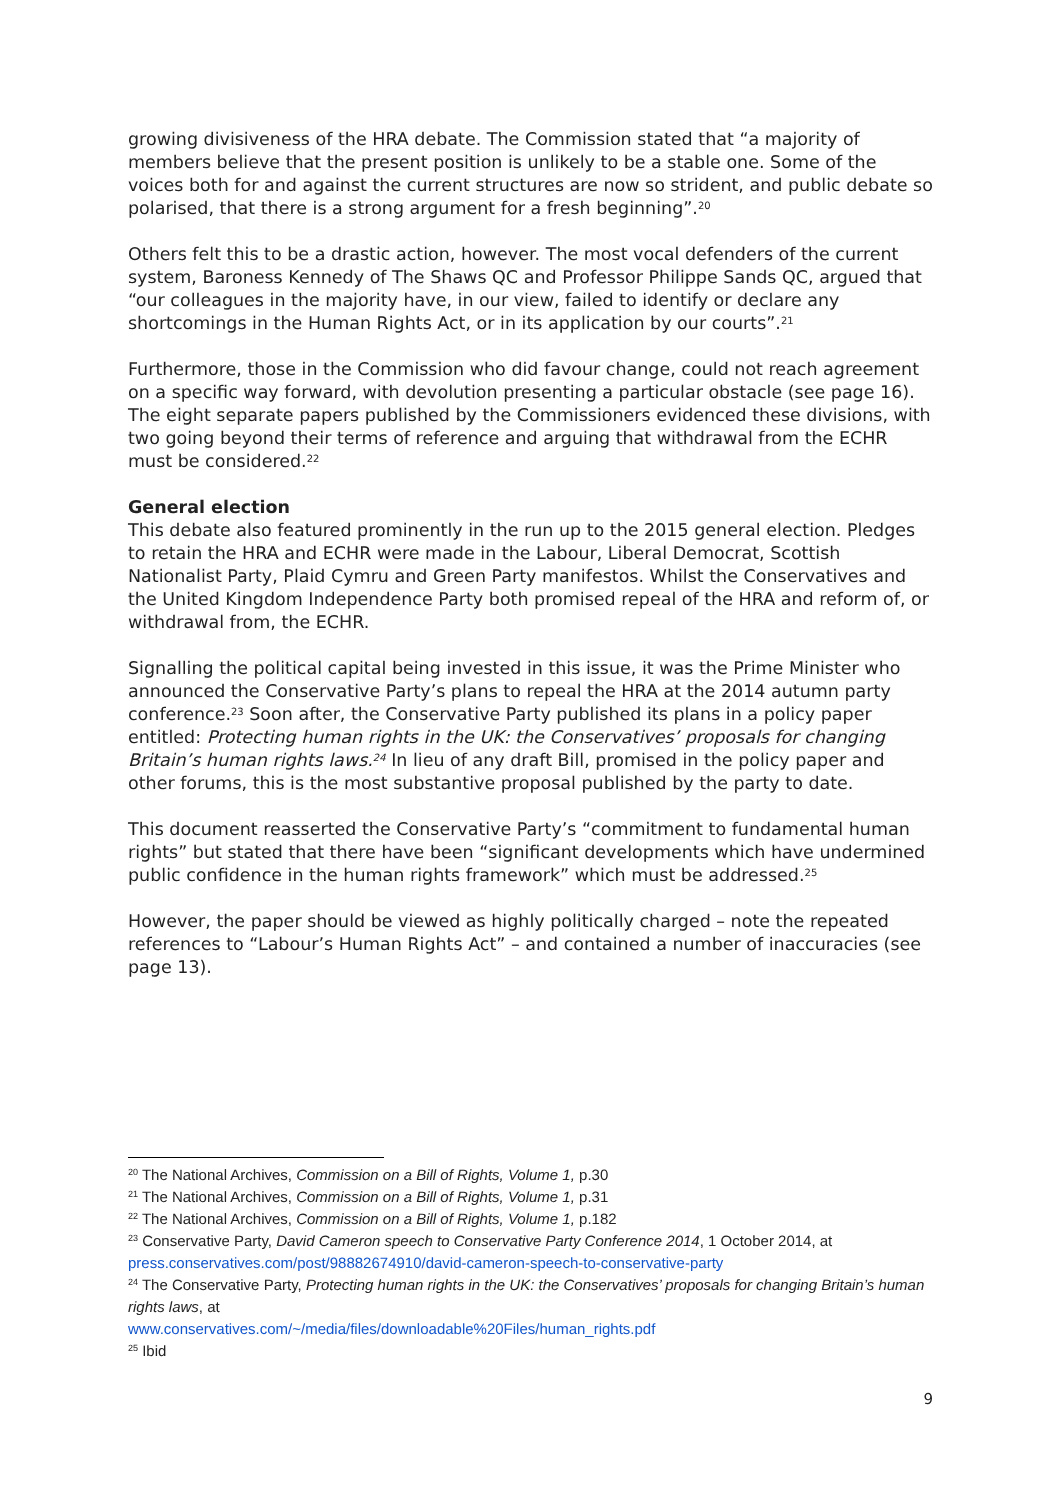growing divisiveness of the HRA debate. The Commission stated that “a majority of members believe that the present position is unlikely to be a stable one. Some of the voices both for and against the current structures are now so strident, and public debate so polarised, that there is a strong argument for a fresh beginning”.<sup>20</sup>
Others felt this to be a drastic action, however. The most vocal defenders of the current system, Baroness Kennedy of The Shaws QC and Professor Philippe Sands QC, argued that “our colleagues in the majority have, in our view, failed to identify or declare any shortcomings in the Human Rights Act, or in its application by our courts”.<sup>21</sup>
Furthermore, those in the Commission who did favour change, could not reach agreement on a specific way forward, with devolution presenting a particular obstacle (see page 16). The eight separate papers published by the Commissioners evidenced these divisions, with two going beyond their terms of reference and arguing that withdrawal from the ECHR must be considered.<sup>22</sup>
General election
This debate also featured prominently in the run up to the 2015 general election. Pledges to retain the HRA and ECHR were made in the Labour, Liberal Democrat, Scottish Nationalist Party, Plaid Cymru and Green Party manifestos. Whilst the Conservatives and the United Kingdom Independence Party both promised repeal of the HRA and reform of, or withdrawal from, the ECHR.
Signalling the political capital being invested in this issue, it was the Prime Minister who announced the Conservative Party’s plans to repeal the HRA at the 2014 autumn party conference.<sup>23</sup> Soon after, the Conservative Party published its plans in a policy paper entitled: Protecting human rights in the UK: the Conservatives’ proposals for changing Britain’s human rights laws.<sup>24</sup> In lieu of any draft Bill, promised in the policy paper and other forums, this is the most substantive proposal published by the party to date.
This document reasserted the Conservative Party’s “commitment to fundamental human rights” but stated that there have been “significant developments which have undermined public confidence in the human rights framework” which must be addressed.<sup>25</sup>
However, the paper should be viewed as highly politically charged – note the repeated references to “Labour’s Human Rights Act” – and contained a number of inaccuracies (see page 13).
<sup>20</sup> The National Archives, Commission on a Bill of Rights, Volume 1, p.30
<sup>21</sup> The National Archives, Commission on a Bill of Rights, Volume 1, p.31
<sup>22</sup> The National Archives, Commission on a Bill of Rights, Volume 1, p.182
<sup>23</sup> Conservative Party, David Cameron speech to Conservative Party Conference 2014, 1 October 2014, at press.conservatives.com/post/98882674910/david-cameron-speech-to-conservative-party
<sup>24</sup> The Conservative Party, Protecting human rights in the UK: the Conservatives’ proposals for changing Britain’s human rights laws, at
www.conservatives.com/~/media/files/downloadable%20Files/human_rights.pdf
<sup>25</sup> Ibid
9